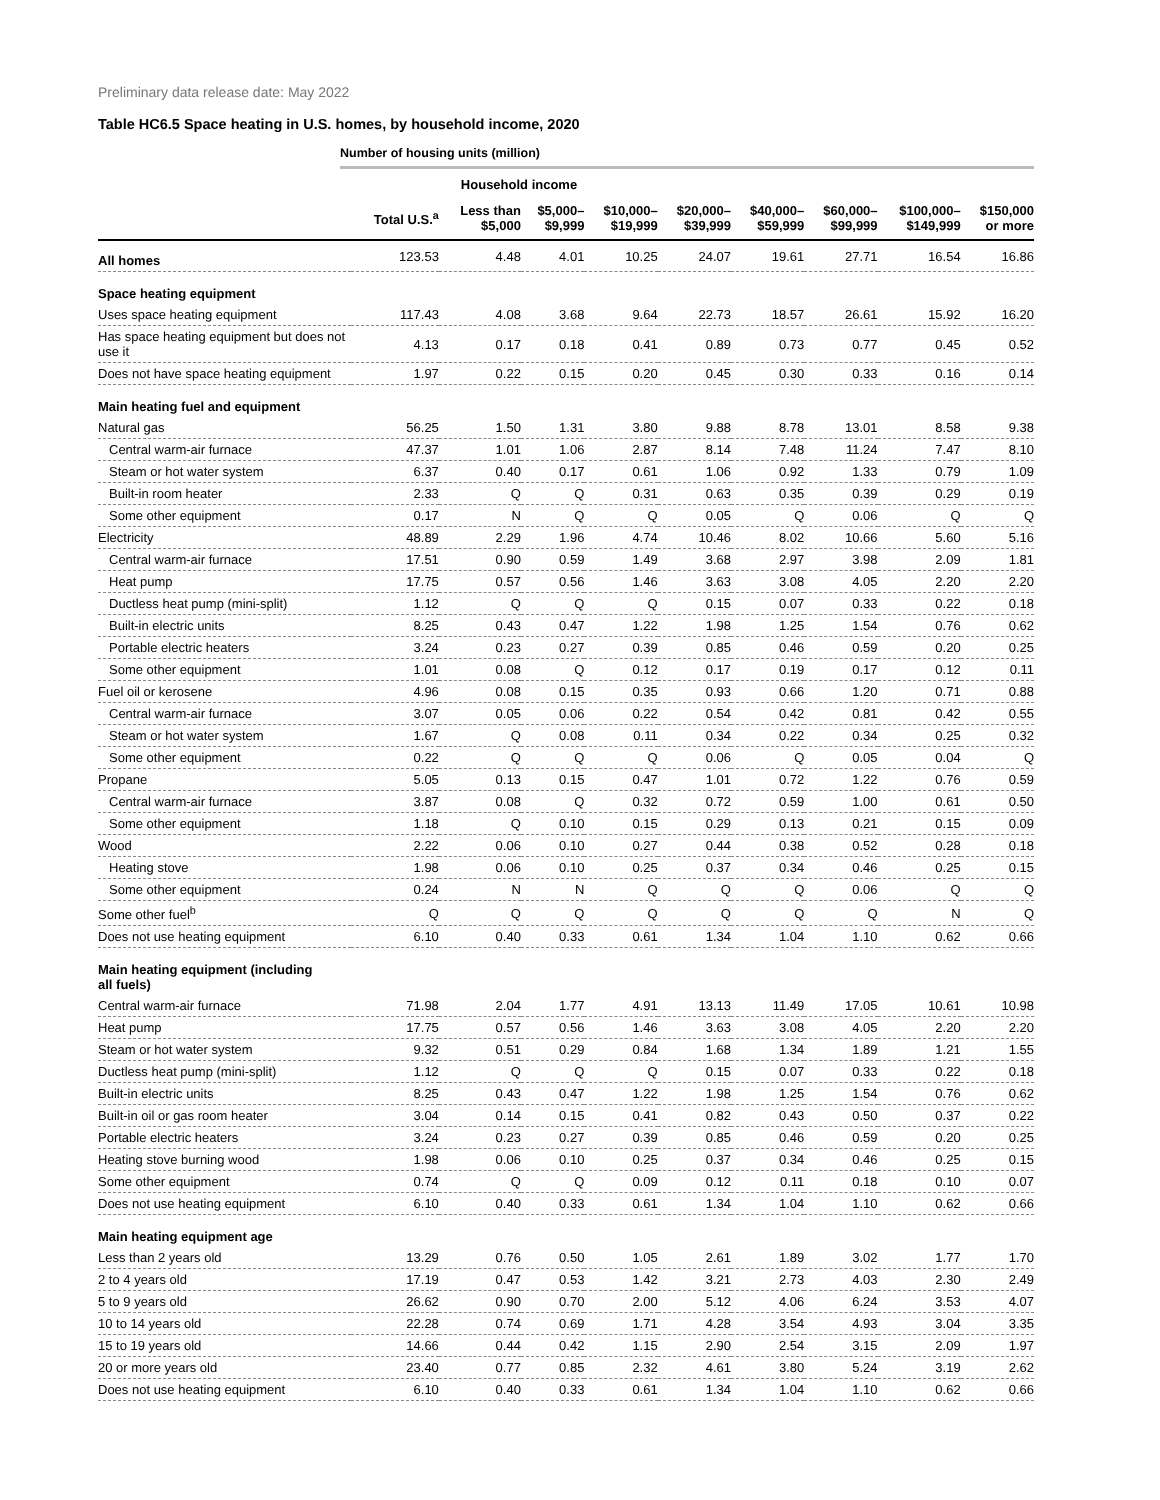Preliminary data release date: May 2022
Table HC6.5 Space heating in U.S. homes, by household income, 2020
Number of housing units (million)
| | | Household income | | | | | | | |
| --- | --- | --- | --- | --- | --- | --- | --- | --- | --- |
| | Total U.S.<sup>a</sup> | Less than $5,000 | $5,000– $9,999 | $10,000– $19,999 | $20,000– $39,999 | $40,000– $59,999 | $60,000– $99,999 | $100,000– $149,999 | $150,000 or more |
| All homes | 123.53 | 4.48 | 4.01 | 10.25 | 24.07 | 19.61 | 27.71 | 16.54 | 16.86 |
| Space heating equipment | | | | | | | | | |
| Uses space heating equipment | 117.43 | 4.08 | 3.68 | 9.64 | 22.73 | 18.57 | 26.61 | 15.92 | 16.20 |
| Has space heating equipment but does not use it | 4.13 | 0.17 | 0.18 | 0.41 | 0.89 | 0.73 | 0.77 | 0.45 | 0.52 |
| Does not have space heating equipment | 1.97 | 0.22 | 0.15 | 0.20 | 0.45 | 0.30 | 0.33 | 0.16 | 0.14 |
| Main heating fuel and equipment | | | | | | | | | |
| Natural gas | 56.25 | 1.50 | 1.31 | 3.80 | 9.88 | 8.78 | 13.01 | 8.58 | 9.38 |
| Central warm-air furnace | 47.37 | 1.01 | 1.06 | 2.87 | 8.14 | 7.48 | 11.24 | 7.47 | 8.10 |
| Steam or hot water system | 6.37 | 0.40 | 0.17 | 0.61 | 1.06 | 0.92 | 1.33 | 0.79 | 1.09 |
| Built-in room heater | 2.33 | Q | Q | 0.31 | 0.63 | 0.35 | 0.39 | 0.29 | 0.19 |
| Some other equipment | 0.17 | N | Q | Q | 0.05 | Q | 0.06 | Q | Q |
| Electricity | 48.89 | 2.29 | 1.96 | 4.74 | 10.46 | 8.02 | 10.66 | 5.60 | 5.16 |
| Central warm-air furnace | 17.51 | 0.90 | 0.59 | 1.49 | 3.68 | 2.97 | 3.98 | 2.09 | 1.81 |
| Heat pump | 17.75 | 0.57 | 0.56 | 1.46 | 3.63 | 3.08 | 4.05 | 2.20 | 2.20 |
| Ductless heat pump (mini-split) | 1.12 | Q | Q | Q | 0.15 | 0.07 | 0.33 | 0.22 | 0.18 |
| Built-in electric units | 8.25 | 0.43 | 0.47 | 1.22 | 1.98 | 1.25 | 1.54 | 0.76 | 0.62 |
| Portable electric heaters | 3.24 | 0.23 | 0.27 | 0.39 | 0.85 | 0.46 | 0.59 | 0.20 | 0.25 |
| Some other equipment | 1.01 | 0.08 | Q | 0.12 | 0.17 | 0.19 | 0.17 | 0.12 | 0.11 |
| Fuel oil or kerosene | 4.96 | 0.08 | 0.15 | 0.35 | 0.93 | 0.66 | 1.20 | 0.71 | 0.88 |
| Central warm-air furnace | 3.07 | 0.05 | 0.06 | 0.22 | 0.54 | 0.42 | 0.81 | 0.42 | 0.55 |
| Steam or hot water system | 1.67 | Q | 0.08 | 0.11 | 0.34 | 0.22 | 0.34 | 0.25 | 0.32 |
| Some other equipment | 0.22 | Q | Q | Q | 0.06 | Q | 0.05 | 0.04 | Q |
| Propane | 5.05 | 0.13 | 0.15 | 0.47 | 1.01 | 0.72 | 1.22 | 0.76 | 0.59 |
| Central warm-air furnace | 3.87 | 0.08 | Q | 0.32 | 0.72 | 0.59 | 1.00 | 0.61 | 0.50 |
| Some other equipment | 1.18 | Q | 0.10 | 0.15 | 0.29 | 0.13 | 0.21 | 0.15 | 0.09 |
| Wood | 2.22 | 0.06 | 0.10 | 0.27 | 0.44 | 0.38 | 0.52 | 0.28 | 0.18 |
| Heating stove | 1.98 | 0.06 | 0.10 | 0.25 | 0.37 | 0.34 | 0.46 | 0.25 | 0.15 |
| Some other equipment | 0.24 | N | N | Q | Q | Q | 0.06 | Q | Q |
| Some other fuel<sup>b</sup> | Q | Q | Q | Q | Q | Q | Q | N | Q |
| Does not use heating equipment | 6.10 | 0.40 | 0.33 | 0.61 | 1.34 | 1.04 | 1.10 | 0.62 | 0.66 |
| Main heating equipment (including all fuels) | | | | | | | | | |
| Central warm-air furnace | 71.98 | 2.04 | 1.77 | 4.91 | 13.13 | 11.49 | 17.05 | 10.61 | 10.98 |
| Heat pump | 17.75 | 0.57 | 0.56 | 1.46 | 3.63 | 3.08 | 4.05 | 2.20 | 2.20 |
| Steam or hot water system | 9.32 | 0.51 | 0.29 | 0.84 | 1.68 | 1.34 | 1.89 | 1.21 | 1.55 |
| Ductless heat pump (mini-split) | 1.12 | Q | Q | Q | 0.15 | 0.07 | 0.33 | 0.22 | 0.18 |
| Built-in electric units | 8.25 | 0.43 | 0.47 | 1.22 | 1.98 | 1.25 | 1.54 | 0.76 | 0.62 |
| Built-in oil or gas room heater | 3.04 | 0.14 | 0.15 | 0.41 | 0.82 | 0.43 | 0.50 | 0.37 | 0.22 |
| Portable electric heaters | 3.24 | 0.23 | 0.27 | 0.39 | 0.85 | 0.46 | 0.59 | 0.20 | 0.25 |
| Heating stove burning wood | 1.98 | 0.06 | 0.10 | 0.25 | 0.37 | 0.34 | 0.46 | 0.25 | 0.15 |
| Some other equipment | 0.74 | Q | Q | 0.09 | 0.12 | 0.11 | 0.18 | 0.10 | 0.07 |
| Does not use heating equipment | 6.10 | 0.40 | 0.33 | 0.61 | 1.34 | 1.04 | 1.10 | 0.62 | 0.66 |
| Main heating equipment age | | | | | | | | | |
| Less than 2 years old | 13.29 | 0.76 | 0.50 | 1.05 | 2.61 | 1.89 | 3.02 | 1.77 | 1.70 |
| 2 to 4 years old | 17.19 | 0.47 | 0.53 | 1.42 | 3.21 | 2.73 | 4.03 | 2.30 | 2.49 |
| 5 to 9 years old | 26.62 | 0.90 | 0.70 | 2.00 | 5.12 | 4.06 | 6.24 | 3.53 | 4.07 |
| 10 to 14 years old | 22.28 | 0.74 | 0.69 | 1.71 | 4.28 | 3.54 | 4.93 | 3.04 | 3.35 |
| 15 to 19 years old | 14.66 | 0.44 | 0.42 | 1.15 | 2.90 | 2.54 | 3.15 | 2.09 | 1.97 |
| 20 or more years old | 23.40 | 0.77 | 0.85 | 2.32 | 4.61 | 3.80 | 5.24 | 3.19 | 2.62 |
| Does not use heating equipment | 6.10 | 0.40 | 0.33 | 0.61 | 1.34 | 1.04 | 1.10 | 0.62 | 0.66 |